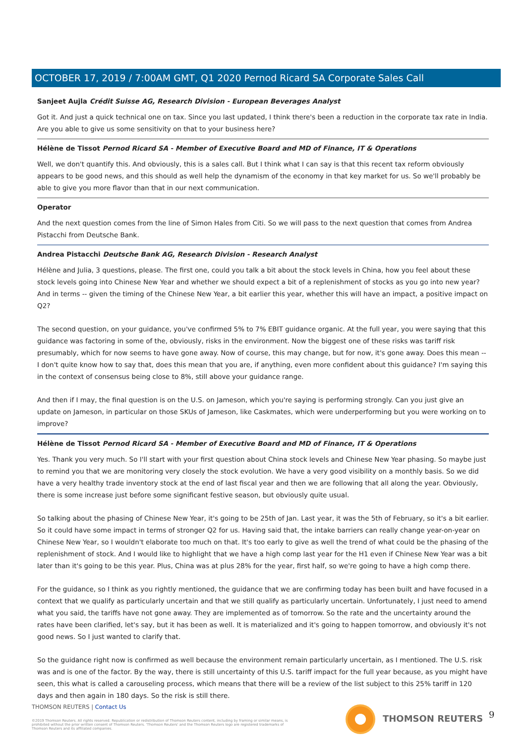OCTOBER 17, 2019 / 7:00AM GMT, Q1 2020 Pernod Ricard SA Corporate Sales Call
Sanjeet Aujla Crédit Suisse AG, Research Division - European Beverages Analyst
Got it. And just a quick technical one on tax. Since you last updated, I think there's been a reduction in the corporate tax rate in India. Are you able to give us some sensitivity on that to your business here?
Hélène de Tissot Pernod Ricard SA - Member of Executive Board and MD of Finance, IT & Operations
Well, we don't quantify this. And obviously, this is a sales call. But I think what I can say is that this recent tax reform obviously appears to be good news, and this should as well help the dynamism of the economy in that key market for us. So we'll probably be able to give you more flavor than that in our next communication.
Operator
And the next question comes from the line of Simon Hales from Citi. So we will pass to the next question that comes from Andrea Pistacchi from Deutsche Bank.
Andrea Pistacchi Deutsche Bank AG, Research Division - Research Analyst
Hélène and Julia, 3 questions, please. The first one, could you talk a bit about the stock levels in China, how you feel about these stock levels going into Chinese New Year and whether we should expect a bit of a replenishment of stocks as you go into new year? And in terms -- given the timing of the Chinese New Year, a bit earlier this year, whether this will have an impact, a positive impact on Q2?
The second question, on your guidance, you've confirmed 5% to 7% EBIT guidance organic. At the full year, you were saying that this guidance was factoring in some of the, obviously, risks in the environment. Now the biggest one of these risks was tariff risk presumably, which for now seems to have gone away. Now of course, this may change, but for now, it's gone away. Does this mean -- I don't quite know how to say that, does this mean that you are, if anything, even more confident about this guidance? I'm saying this in the context of consensus being close to 8%, still above your guidance range.
And then if I may, the final question is on the U.S. on Jameson, which you're saying is performing strongly. Can you just give an update on Jameson, in particular on those SKUs of Jameson, like Caskmates, which were underperforming but you were working on to improve?
Hélène de Tissot Pernod Ricard SA - Member of Executive Board and MD of Finance, IT & Operations
Yes. Thank you very much. So I'll start with your first question about China stock levels and Chinese New Year phasing. So maybe just to remind you that we are monitoring very closely the stock evolution. We have a very good visibility on a monthly basis. So we did have a very healthy trade inventory stock at the end of last fiscal year and then we are following that all along the year. Obviously, there is some increase just before some significant festive season, but obviously quite usual.
So talking about the phasing of Chinese New Year, it's going to be 25th of Jan. Last year, it was the 5th of February, so it's a bit earlier. So it could have some impact in terms of stronger Q2 for us. Having said that, the intake barriers can really change year-on-year on Chinese New Year, so I wouldn't elaborate too much on that. It's too early to give as well the trend of what could be the phasing of the replenishment of stock. And I would like to highlight that we have a high comp last year for the H1 even if Chinese New Year was a bit later than it's going to be this year. Plus, China was at plus 28% for the year, first half, so we're going to have a high comp there.
For the guidance, so I think as you rightly mentioned, the guidance that we are confirming today has been built and have focused in a context that we qualify as particularly uncertain and that we still qualify as particularly uncertain. Unfortunately, I just need to amend what you said, the tariffs have not gone away. They are implemented as of tomorrow. So the rate and the uncertainty around the rates have been clarified, let's say, but it has been as well. It is materialized and it's going to happen tomorrow, and obviously it's not good news. So I just wanted to clarify that.
So the guidance right now is confirmed as well because the environment remain particularly uncertain, as I mentioned. The U.S. risk was and is one of the factor. By the way, there is still uncertainty of this U.S. tariff impact for the full year because, as you might have seen, this what is called a carouseling process, which means that there will be a review of the list subject to this 25% tariff in 120 days and then again in 180 days. So the risk is still there.
THOMSON REUTERS | Contact Us
©2019 Thomson Reuters. All rights reserved. Republication or redistribution of Thomson Reuters content, including by framing or similar means, is prohibited without the prior written consent of Thomson Reuters. 'Thomson Reuters' and the Thomson Reuters logo are registered trademarks of Thomson Reuters and its affiliated companies.
THOMSON REUTERS 9